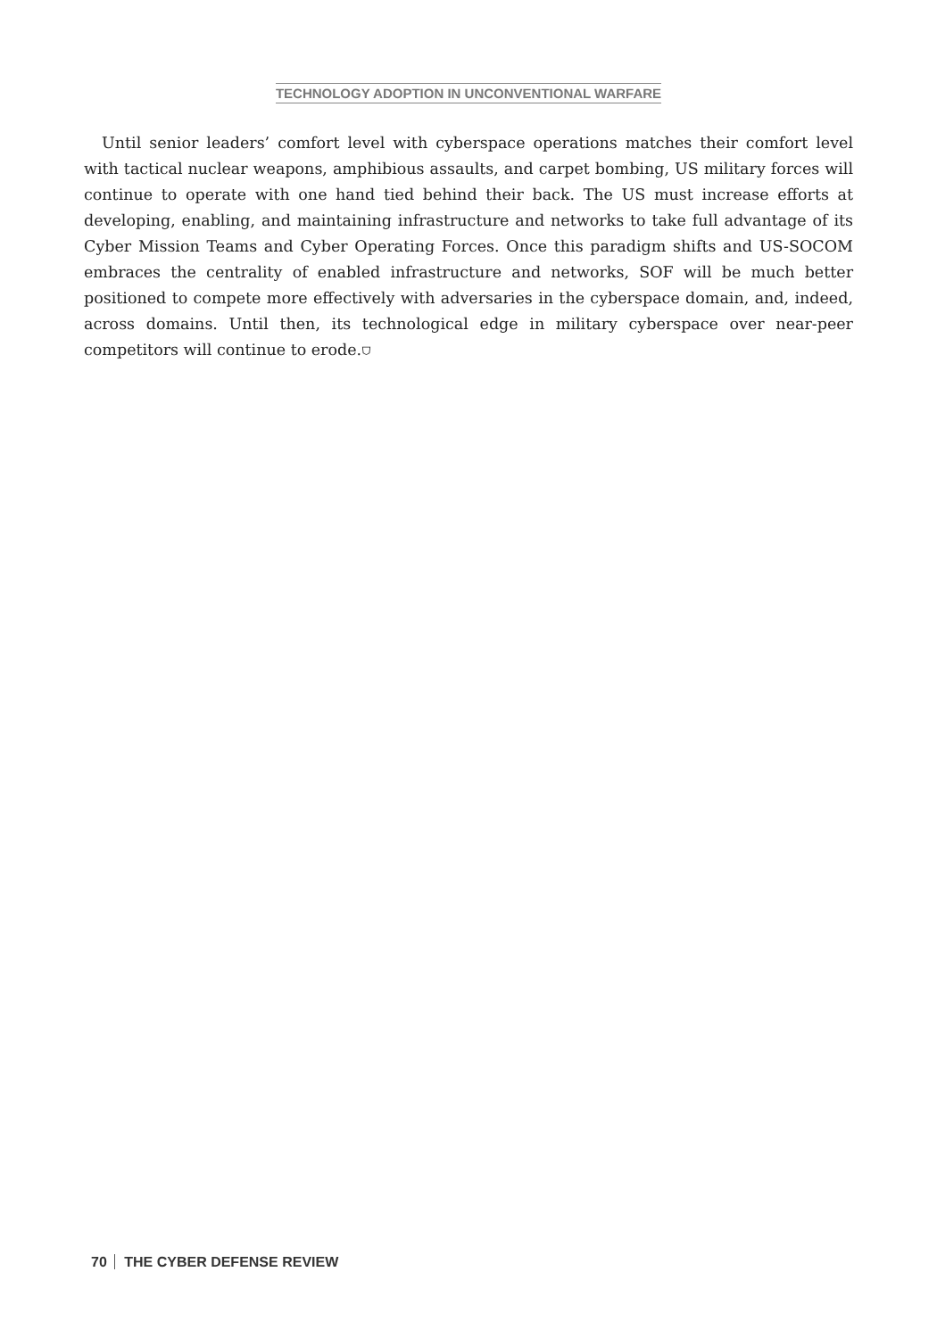TECHNOLOGY ADOPTION IN UNCONVENTIONAL WARFARE
Until senior leaders’ comfort level with cyberspace operations matches their comfort level with tactical nuclear weapons, amphibious assaults, and carpet bombing, US military forces will continue to operate with one hand tied behind their back. The US must increase efforts at developing, enabling, and maintaining infrastructure and networks to take full advantage of its Cyber Mission Teams and Cyber Operating Forces. Once this paradigm shifts and US-SOCOM embraces the centrality of enabled infrastructure and networks, SOF will be much better positioned to compete more effectively with adversaries in the cyberspace domain, and, indeed, across domains. Until then, its technological edge in military cyberspace over near-peer competitors will continue to erode.⛉
70 THE CYBER DEFENSE REVIEW